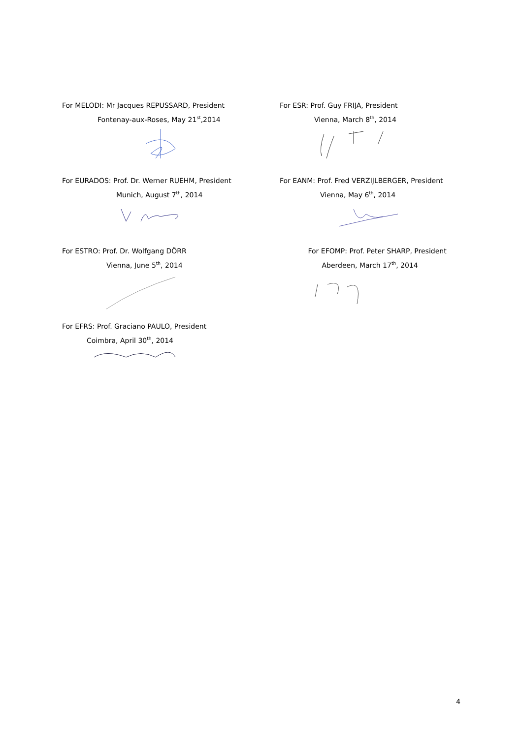For MELODI: Mr Jacques REPUSSARD, President
Fontenay-aux-Roses, May 21<sup>st</sup>,2014
For ESR: Prof. Guy FRIJA, President
Vienna, March 8<sup>th</sup>, 2014
For EURADOS: Prof. Dr. Werner RUEHM, President
Munich, August 7<sup>th</sup>, 2014
For EANM: Prof. Fred VERZIJLBERGER, President
Vienna, May 6<sup>th</sup>, 2014
For ESTRO: Prof. Dr. Wolfgang DÖRR
Vienna, June 5<sup>th</sup>, 2014
For EFOMP: Prof. Peter SHARP, President
Aberdeen, March 17<sup>th</sup>, 2014
For EFRS: Prof. Graciano PAULO, President
Coimbra, April 30<sup>th</sup>, 2014
4